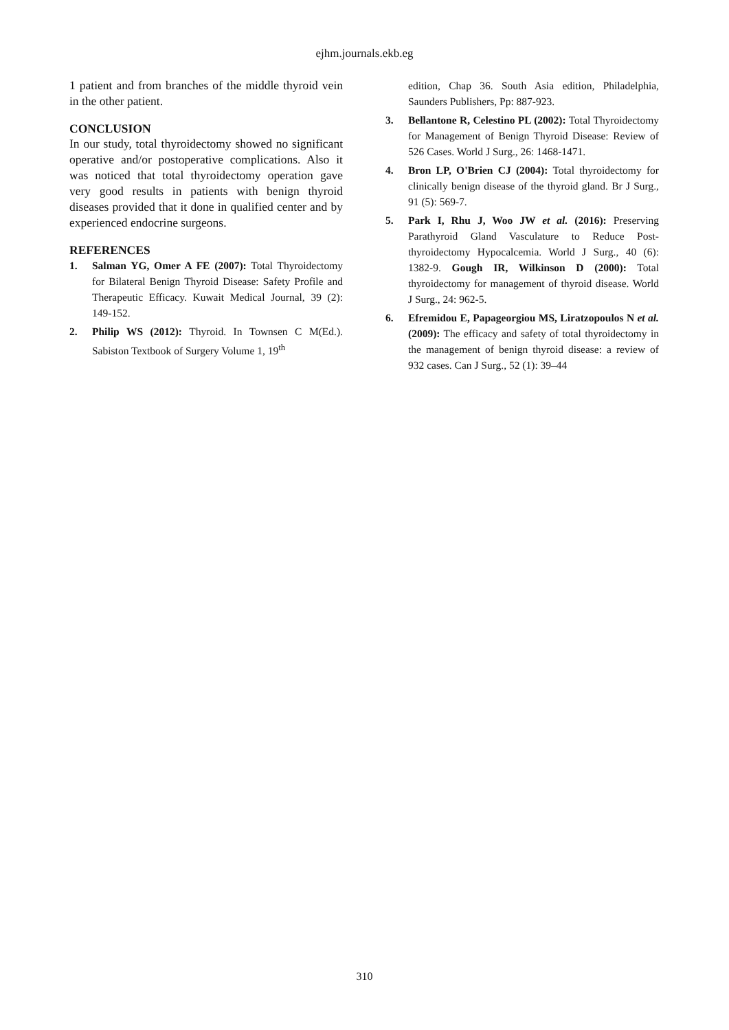ejhm.journals.ekb.eg
1 patient and from branches of the middle thyroid vein in the other patient.
CONCLUSION
In our study, total thyroidectomy showed no significant operative and/or postoperative complications. Also it was noticed that total thyroidectomy operation gave very good results in patients with benign thyroid diseases provided that it done in qualified center and by experienced endocrine surgeons.
REFERENCES
1. Salman YG, Omer A FE (2007): Total Thyroidectomy for Bilateral Benign Thyroid Disease: Safety Profile and Therapeutic Efficacy. Kuwait Medical Journal, 39 (2): 149-152.
2. Philip WS (2012): Thyroid. In Townsen C M(Ed.). Sabiston Textbook of Surgery Volume 1, 19<sup>th</sup>
edition, Chap 36. South Asia edition, Philadelphia, Saunders Publishers, Pp: 887-923.
3. Bellantone R, Celestino PL (2002): Total Thyroidectomy for Management of Benign Thyroid Disease: Review of 526 Cases. World J Surg., 26: 1468-1471.
4. Bron LP, O'Brien CJ (2004): Total thyroidectomy for clinically benign disease of the thyroid gland. Br J Surg., 91 (5): 569-7.
5. Park I, Rhu J, Woo JW et al. (2016): Preserving Parathyroid Gland Vasculature to Reduce Post-thyroidectomy Hypocalcemia. World J Surg., 40 (6): 1382-9. Gough IR, Wilkinson D (2000): Total thyroidectomy for management of thyroid disease. World J Surg., 24: 962-5.
6. Efremidou E, Papageorgiou MS, Liratzopoulos N et al. (2009): The efficacy and safety of total thyroidectomy in the management of benign thyroid disease: a review of 932 cases. Can J Surg., 52 (1): 39–44
310